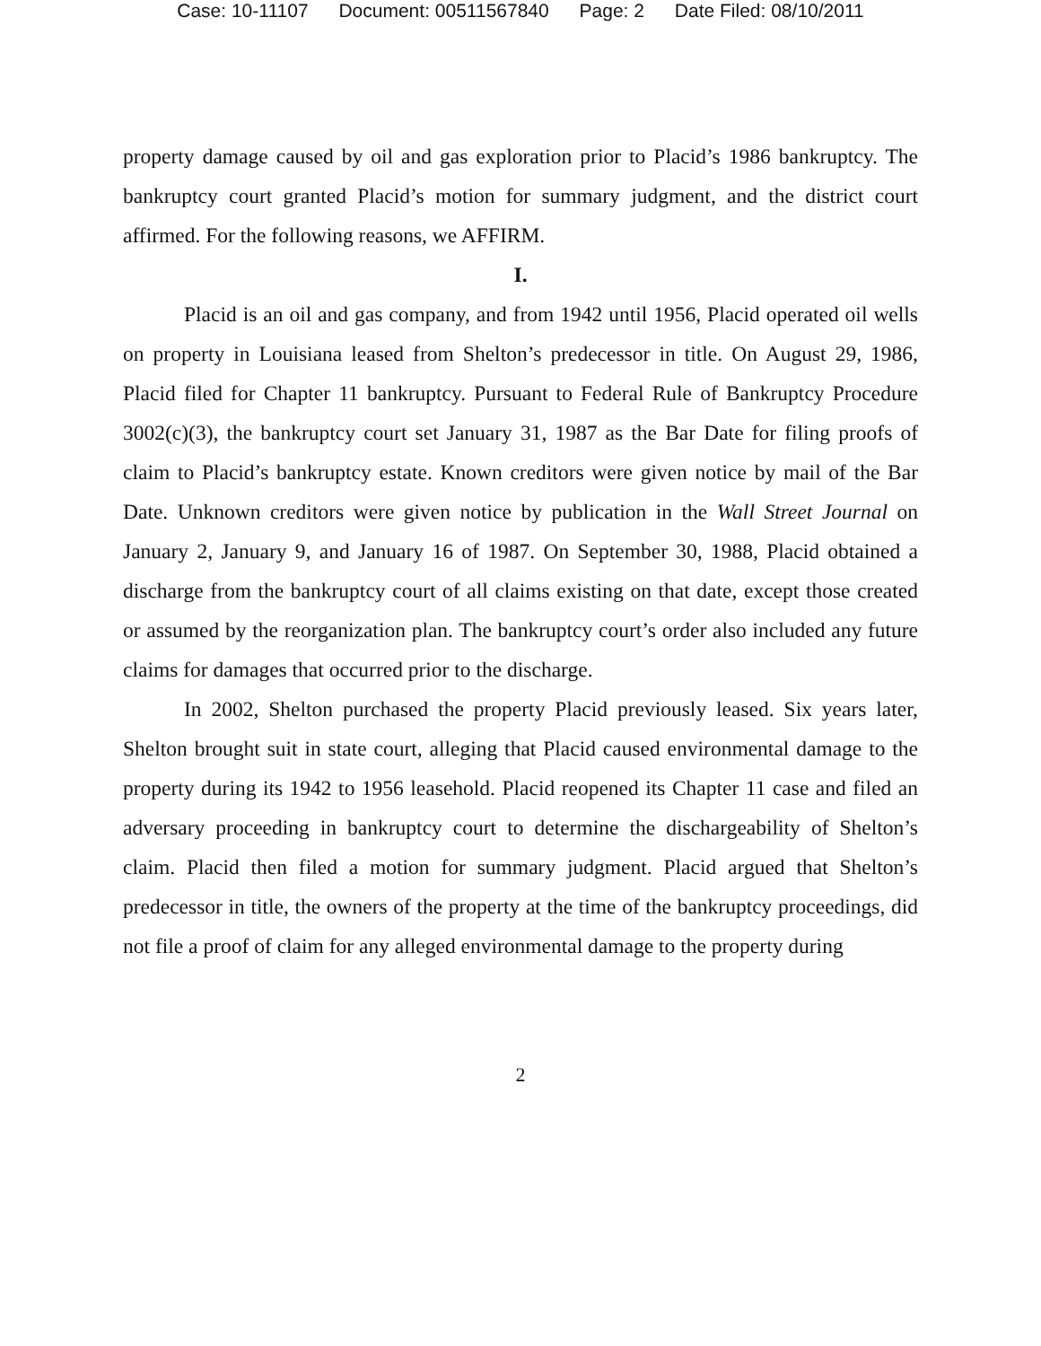Case: 10-11107 Document: 00511567840 Page: 2 Date Filed: 08/10/2011
property damage caused by oil and gas exploration prior to Placid’s 1986 bankruptcy. The bankruptcy court granted Placid’s motion for summary judgment, and the district court affirmed. For the following reasons, we AFFIRM.
I.
Placid is an oil and gas company, and from 1942 until 1956, Placid operated oil wells on property in Louisiana leased from Shelton’s predecessor in title. On August 29, 1986, Placid filed for Chapter 11 bankruptcy. Pursuant to Federal Rule of Bankruptcy Procedure 3002(c)(3), the bankruptcy court set January 31, 1987 as the Bar Date for filing proofs of claim to Placid’s bankruptcy estate. Known creditors were given notice by mail of the Bar Date. Unknown creditors were given notice by publication in the Wall Street Journal on January 2, January 9, and January 16 of 1987. On September 30, 1988, Placid obtained a discharge from the bankruptcy court of all claims existing on that date, except those created or assumed by the reorganization plan. The bankruptcy court’s order also included any future claims for damages that occurred prior to the discharge.
In 2002, Shelton purchased the property Placid previously leased. Six years later, Shelton brought suit in state court, alleging that Placid caused environmental damage to the property during its 1942 to 1956 leasehold. Placid reopened its Chapter 11 case and filed an adversary proceeding in bankruptcy court to determine the dischargeability of Shelton’s claim. Placid then filed a motion for summary judgment. Placid argued that Shelton’s predecessor in title, the owners of the property at the time of the bankruptcy proceedings, did not file a proof of claim for any alleged environmental damage to the property during
2